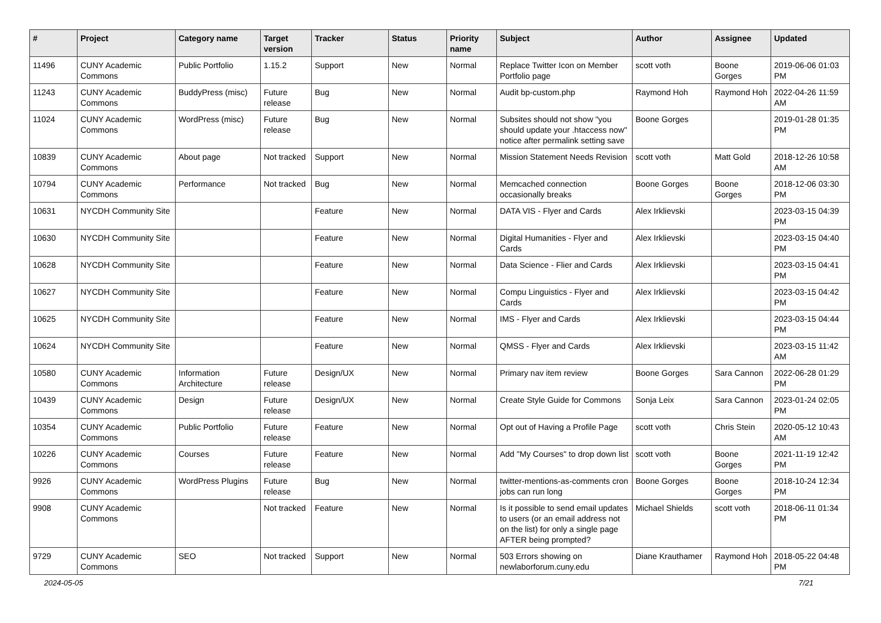| # | Project | Category name | Target version | Tracker | Status | Priority name | Subject | Author | Assignee | Updated |
| --- | --- | --- | --- | --- | --- | --- | --- | --- | --- | --- |
| 11496 | CUNY Academic Commons | Public Portfolio | 1.15.2 | Support | New | Normal | Replace Twitter Icon on Member Portfolio page | scott voth | Boone Gorges | 2019-06-06 01:03 PM |
| 11243 | CUNY Academic Commons | BuddyPress (misc) | Future release | Bug | New | Normal | Audit bp-custom.php | Raymond Hoh | Raymond Hoh | 2022-04-26 11:59 AM |
| 11024 | CUNY Academic Commons | WordPress (misc) | Future release | Bug | New | Normal | Subsites should not show "you should update your .htaccess now" notice after permalink setting save | Boone Gorges | | 2019-01-28 01:35 PM |
| 10839 | CUNY Academic Commons | About page | Not tracked | Support | New | Normal | Mission Statement Needs Revision | scott voth | Matt Gold | 2018-12-26 10:58 AM |
| 10794 | CUNY Academic Commons | Performance | Not tracked | Bug | New | Normal | Memcached connection occasionally breaks | Boone Gorges | Boone Gorges | 2018-12-06 03:30 PM |
| 10631 | NYCDH Community Site | | | Feature | New | Normal | DATA VIS - Flyer and Cards | Alex Irklievski | | 2023-03-15 04:39 PM |
| 10630 | NYCDH Community Site | | | Feature | New | Normal | Digital Humanities - Flyer and Cards | Alex Irklievski | | 2023-03-15 04:40 PM |
| 10628 | NYCDH Community Site | | | Feature | New | Normal | Data Science - Flier and Cards | Alex Irklievski | | 2023-03-15 04:41 PM |
| 10627 | NYCDH Community Site | | | Feature | New | Normal | Compu Linguistics - Flyer and Cards | Alex Irklievski | | 2023-03-15 04:42 PM |
| 10625 | NYCDH Community Site | | | Feature | New | Normal | IMS - Flyer and Cards | Alex Irklievski | | 2023-03-15 04:44 PM |
| 10624 | NYCDH Community Site | | | Feature | New | Normal | QMSS - Flyer and Cards | Alex Irklievski | | 2023-03-15 11:42 AM |
| 10580 | CUNY Academic Commons | Information Architecture | Future release | Design/UX | New | Normal | Primary nav item review | Boone Gorges | Sara Cannon | 2022-06-28 01:29 PM |
| 10439 | CUNY Academic Commons | Design | Future release | Design/UX | New | Normal | Create Style Guide for Commons | Sonja Leix | Sara Cannon | 2023-01-24 02:05 PM |
| 10354 | CUNY Academic Commons | Public Portfolio | Future release | Feature | New | Normal | Opt out of Having a Profile Page | scott voth | Chris Stein | 2020-05-12 10:43 AM |
| 10226 | CUNY Academic Commons | Courses | Future release | Feature | New | Normal | Add "My Courses" to drop down list | scott voth | Boone Gorges | 2021-11-19 12:42 PM |
| 9926 | CUNY Academic Commons | WordPress Plugins | Future release | Bug | New | Normal | twitter-mentions-as-comments cron jobs can run long | Boone Gorges | Boone Gorges | 2018-10-24 12:34 PM |
| 9908 | CUNY Academic Commons | | Not tracked | Feature | New | Normal | Is it possible to send email updates to users (or an email address not on the list) for only a single page AFTER being prompted? | Michael Shields | scott voth | 2018-06-11 01:34 PM |
| 9729 | CUNY Academic Commons | SEO | Not tracked | Support | New | Normal | 503 Errors showing on newlaborforum.cuny.edu | Diane Krauthamer | Raymond Hoh | 2018-05-22 04:48 PM |
2024-05-05 7/21